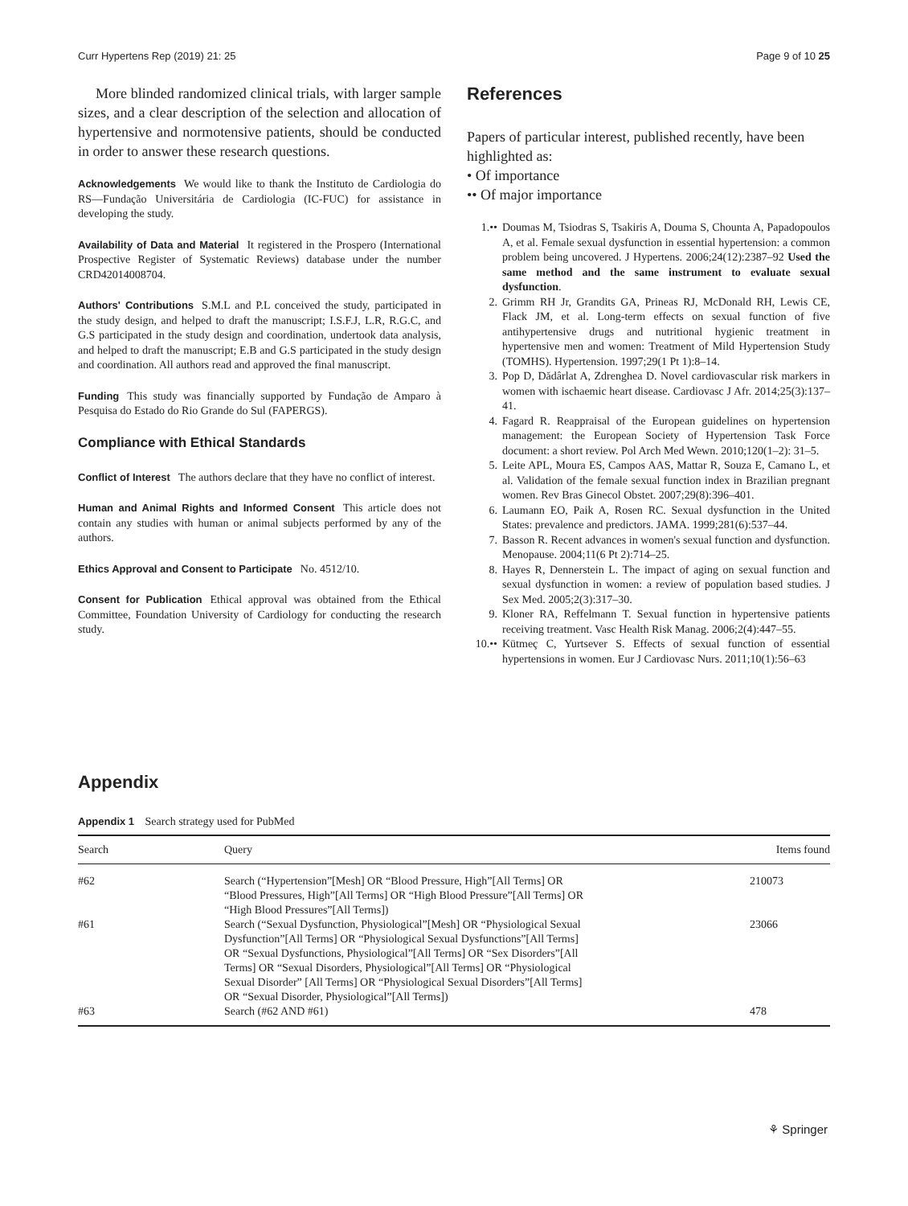Curr Hypertens Rep (2019) 21: 25 Page 9 of 10 25
More blinded randomized clinical trials, with larger sample sizes, and a clear description of the selection and allocation of hypertensive and normotensive patients, should be conducted in order to answer these research questions.
Acknowledgements We would like to thank the Instituto de Cardiologia do RS—Fundação Universitária de Cardiologia (IC-FUC) for assistance in developing the study.
Availability of Data and Material It registered in the Prospero (International Prospective Register of Systematic Reviews) database under the number CRD42014008704.
Authors' Contributions S.M.L and P.L conceived the study, participated in the study design, and helped to draft the manuscript; I.S.F.J, L.R, R.G.C, and G.S participated in the study design and coordination, undertook data analysis, and helped to draft the manuscript; E.B and G.S participated in the study design and coordination. All authors read and approved the final manuscript.
Funding This study was financially supported by Fundação de Amparo à Pesquisa do Estado do Rio Grande do Sul (FAPERGS).
Compliance with Ethical Standards
Conflict of Interest The authors declare that they have no conflict of interest.
Human and Animal Rights and Informed Consent This article does not contain any studies with human or animal subjects performed by any of the authors.
Ethics Approval and Consent to Participate No. 4512/10.
Consent for Publication Ethical approval was obtained from the Ethical Committee, Foundation University of Cardiology for conducting the research study.
References
Papers of particular interest, published recently, have been highlighted as:
• Of importance
•• Of major importance
1.•• Doumas M, Tsiodras S, Tsakiris A, Douma S, Chounta A, Papadopoulos A, et al. Female sexual dysfunction in essential hypertension: a common problem being uncovered. J Hypertens. 2006;24(12):2387–92 Used the same method and the same instrument to evaluate sexual dysfunction.
2. Grimm RH Jr, Grandits GA, Prineas RJ, McDonald RH, Lewis CE, Flack JM, et al. Long-term effects on sexual function of five antihypertensive drugs and nutritional hygienic treatment in hypertensive men and women: Treatment of Mild Hypertension Study (TOMHS). Hypertension. 1997;29(1 Pt 1):8–14.
3. Pop D, Dădârlat A, Zdrenghea D. Novel cardiovascular risk markers in women with ischaemic heart disease. Cardiovasc J Afr. 2014;25(3):137–41.
4. Fagard R. Reappraisal of the European guidelines on hypertension management: the European Society of Hypertension Task Force document: a short review. Pol Arch Med Wewn. 2010;120(1–2): 31–5.
5. Leite APL, Moura ES, Campos AAS, Mattar R, Souza E, Camano L, et al. Validation of the female sexual function index in Brazilian pregnant women. Rev Bras Ginecol Obstet. 2007;29(8):396–401.
6. Laumann EO, Paik A, Rosen RC. Sexual dysfunction in the United States: prevalence and predictors. JAMA. 1999;281(6):537–44.
7. Basson R. Recent advances in women's sexual function and dysfunction. Menopause. 2004;11(6 Pt 2):714–25.
8. Hayes R, Dennerstein L. The impact of aging on sexual function and sexual dysfunction in women: a review of population based studies. J Sex Med. 2005;2(3):317–30.
9. Kloner RA, Reffelmann T. Sexual function in hypertensive patients receiving treatment. Vasc Health Risk Manag. 2006;2(4):447–55.
10.•• Kütmeç C, Yurtsever S. Effects of sexual function of essential hypertensions in women. Eur J Cardiovasc Nurs. 2011;10(1):56–63
Appendix
Appendix 1 Search strategy used for PubMed
| Search | Query | Items found |
| --- | --- | --- |
| #62 | Search (“Hypertension”[Mesh] OR “Blood Pressure, High”[All Terms] OR “Blood Pressures, High”[All Terms] OR “High Blood Pressure”[All Terms] OR “High Blood Pressures”[All Terms]) | 210073 |
| #61 | Search (“Sexual Dysfunction, Physiological”[Mesh] OR “Physiological Sexual Dysfunction”[All Terms] OR “Physiological Sexual Dysfunctions”[All Terms] OR “Sexual Dysfunctions, Physiological”[All Terms] OR “Sex Disorders”[All Terms] OR “Sexual Disorders, Physiological”[All Terms] OR “Physiological Sexual Disorder” [All Terms] OR “Physiological Sexual Disorders”[All Terms] OR “Sexual Disorder, Physiological”[All Terms]) | 23066 |
| #63 | Search (#62 AND #61) | 478 |
⚘ Springer